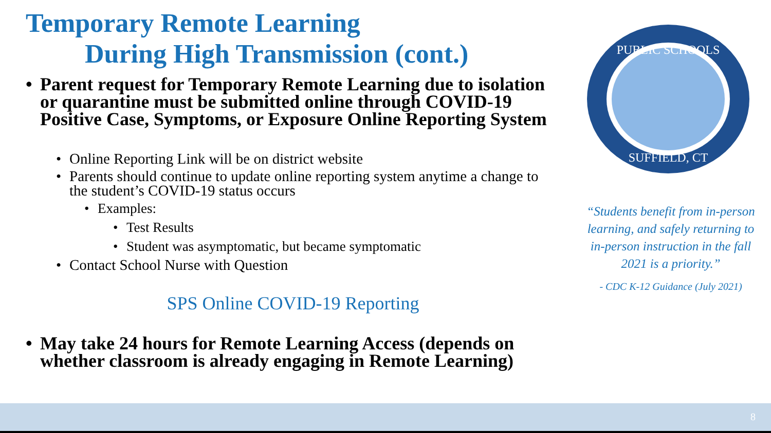Temporary Remote Learning
During High Transmission (cont.)
Parent request for Temporary Remote Learning due to isolation or quarantine must be submitted online through COVID-19 Positive Case, Symptoms, or Exposure Online Reporting System
• Online Reporting Link will be on district website
• Parents should continue to update online reporting system anytime a change to the student’s COVID-19 status occurs
• Examples:
• Test Results
• Student was asymptomatic, but became symptomatic
• Contact School Nurse with Question
SPS Online COVID-19 Reporting
May take 24 hours for Remote Learning Access (depends on whether classroom is already engaging in Remote Learning)
PUBLIC SCHOOLS
SUFFIELD, CT
“Students benefit from in-person learning, and safely returning to in-person instruction in the fall 2021 is a priority.”
- CDC K-12 Guidance (July 2021)
8